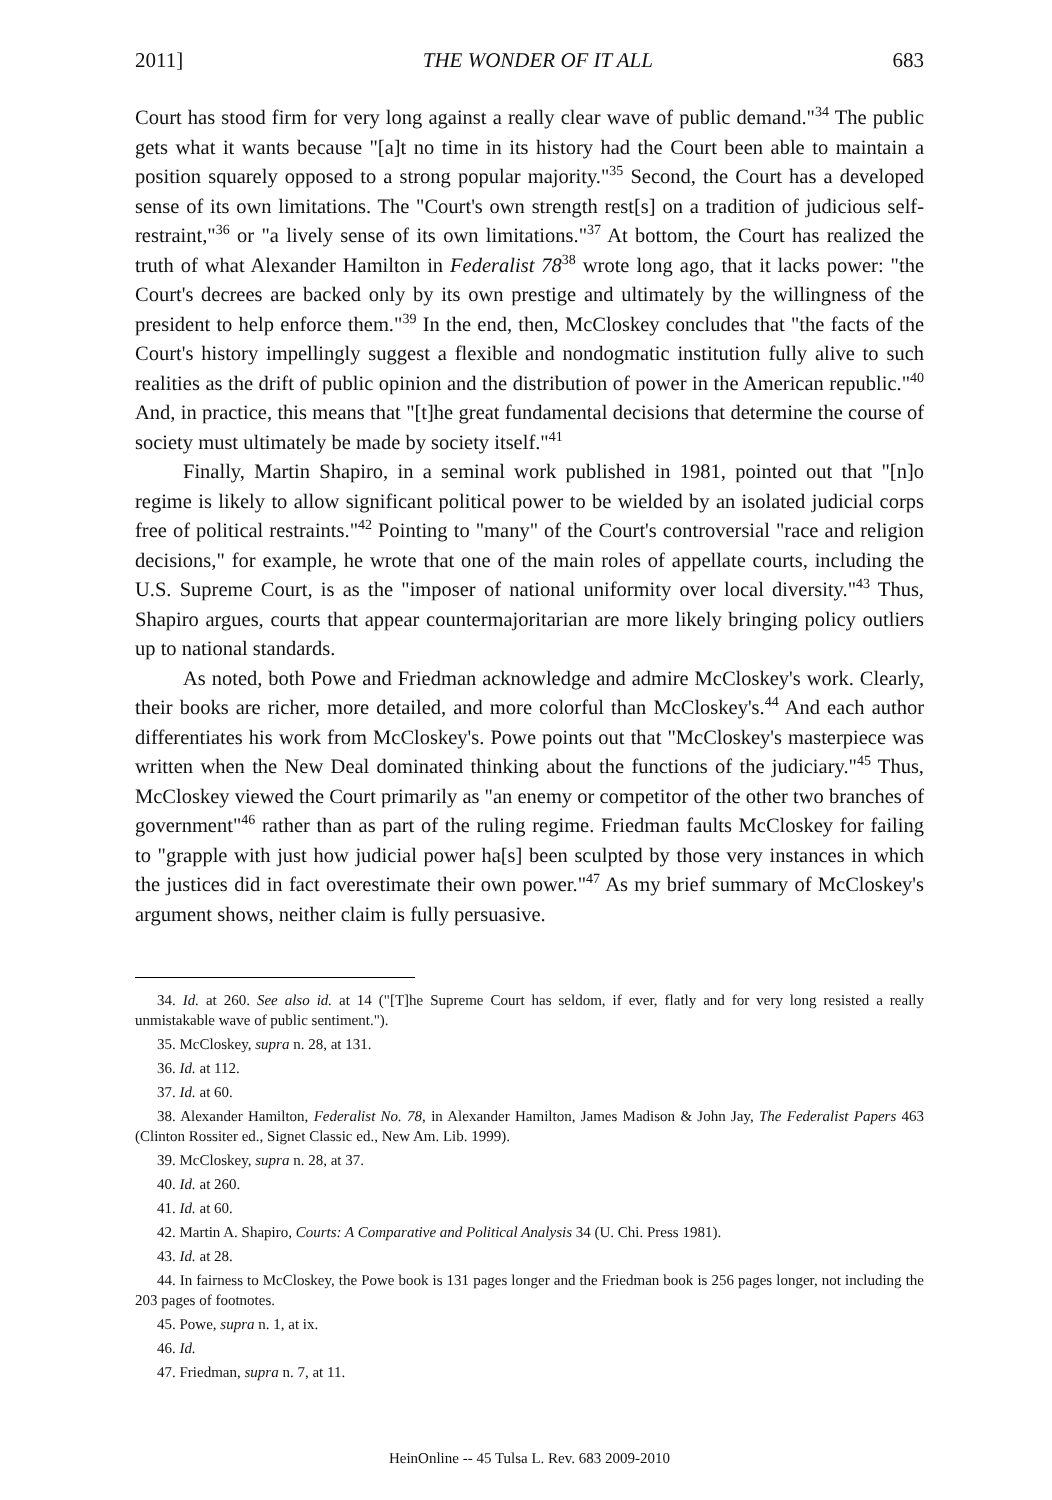2011] THE WONDER OF IT ALL 683
Court has stood firm for very long against a really clear wave of public demand."<sup>34</sup> The public gets what it wants because "[a]t no time in its history had the Court been able to maintain a position squarely opposed to a strong popular majority."<sup>35</sup> Second, the Court has a developed sense of its own limitations. The "Court's own strength rest[s] on a tradition of judicious self-restraint,"<sup>36</sup> or "a lively sense of its own limitations."<sup>37</sup> At bottom, the Court has realized the truth of what Alexander Hamilton in Federalist 78<sup>38</sup> wrote long ago, that it lacks power: "the Court's decrees are backed only by its own prestige and ultimately by the willingness of the president to help enforce them."<sup>39</sup> In the end, then, McCloskey concludes that "the facts of the Court's history impellingly suggest a flexible and nondogmatic institution fully alive to such realities as the drift of public opinion and the distribution of power in the American republic."<sup>40</sup> And, in practice, this means that "[t]he great fundamental decisions that determine the course of society must ultimately be made by society itself."<sup>41</sup>
Finally, Martin Shapiro, in a seminal work published in 1981, pointed out that "[n]o regime is likely to allow significant political power to be wielded by an isolated judicial corps free of political restraints."<sup>42</sup> Pointing to "many" of the Court's controversial "race and religion decisions," for example, he wrote that one of the main roles of appellate courts, including the U.S. Supreme Court, is as the "imposer of national uniformity over local diversity."<sup>43</sup> Thus, Shapiro argues, courts that appear countermajoritarian are more likely bringing policy outliers up to national standards.
As noted, both Powe and Friedman acknowledge and admire McCloskey's work. Clearly, their books are richer, more detailed, and more colorful than McCloskey's.<sup>44</sup> And each author differentiates his work from McCloskey's. Powe points out that "McCloskey's masterpiece was written when the New Deal dominated thinking about the functions of the judiciary."<sup>45</sup> Thus, McCloskey viewed the Court primarily as "an enemy or competitor of the other two branches of government"<sup>46</sup> rather than as part of the ruling regime. Friedman faults McCloskey for failing to "grapple with just how judicial power ha[s] been sculpted by those very instances in which the justices did in fact overestimate their own power."<sup>47</sup> As my brief summary of McCloskey's argument shows, neither claim is fully persuasive.
34. Id. at 260. See also id. at 14 ("[T]he Supreme Court has seldom, if ever, flatly and for very long resisted a really unmistakable wave of public sentiment.").
35. McCloskey, supra n. 28, at 131.
36. Id. at 112.
37. Id. at 60.
38. Alexander Hamilton, Federalist No. 78, in Alexander Hamilton, James Madison & John Jay, The Federalist Papers 463 (Clinton Rossiter ed., Signet Classic ed., New Am. Lib. 1999).
39. McCloskey, supra n. 28, at 37.
40. Id. at 260.
41. Id. at 60.
42. Martin A. Shapiro, Courts: A Comparative and Political Analysis 34 (U. Chi. Press 1981).
43. Id. at 28.
44. In fairness to McCloskey, the Powe book is 131 pages longer and the Friedman book is 256 pages longer, not including the 203 pages of footnotes.
45. Powe, supra n. 1, at ix.
46. Id.
47. Friedman, supra n. 7, at 11.
HeinOnline -- 45 Tulsa L. Rev. 683 2009-2010